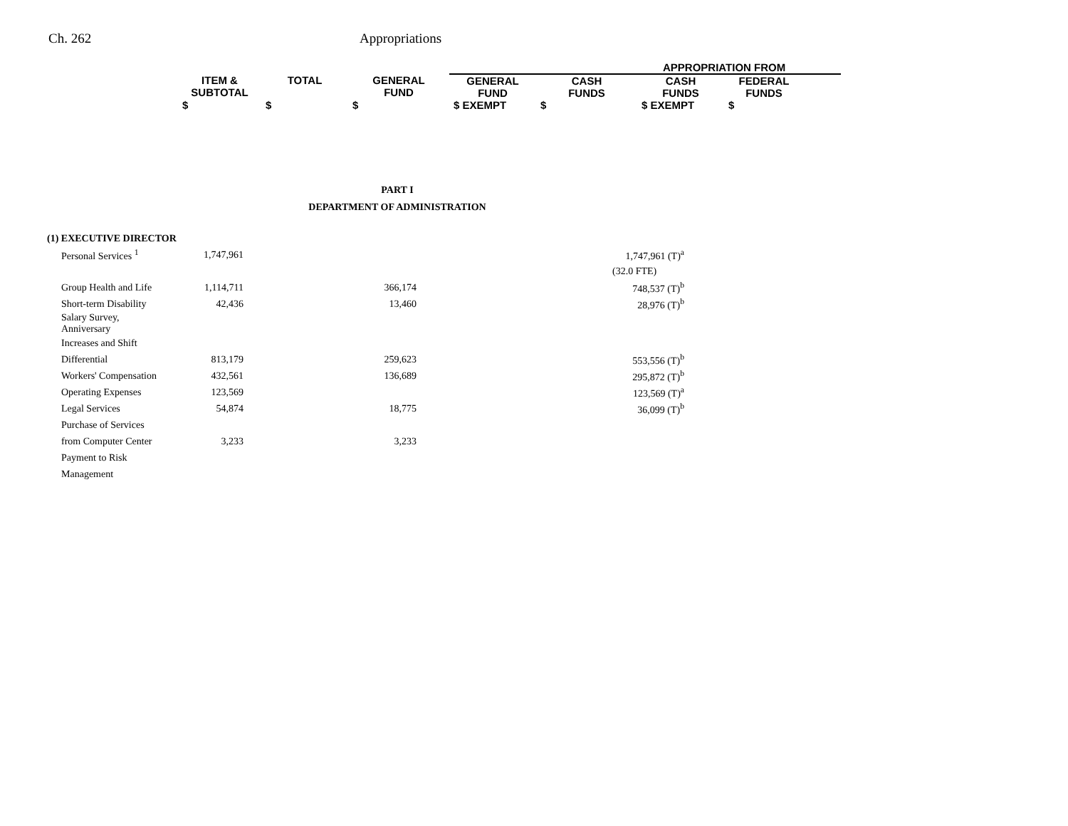Ch. 262 Appropriations
| | | | APPROPRIATION FROM | | | | |
| ITEM & SUBTOTAL | TOTAL | GENERAL FUND | GENERAL FUND | CASH FUNDS | CASH FUNDS | FEDERAL FUNDS | |
| $ | $ | $ | $ EXEMPT | $ | $ EXEMPT | $ | |
PART I
DEPARTMENT OF ADMINISTRATION
| (1) EXECUTIVE DIRECTOR | | | |
| Personal Services <sup>1</sup> | 1,747,961 | | 1,747,961 (T)<sup>a</sup> |
| | | | (32.0 FTE) |
| Group Health and Life | 1,114,711 | 366,174 | 748,537 (T)<sup>b</sup> |
| Short-term Disability | 42,436 | 13,460 | 28,976 (T)<sup>b</sup> |
| Salary Survey, Anniversary | | | |
| Increases and Shift | | | |
| Differential | 813,179 | 259,623 | 553,556 (T)<sup>b</sup> |
| Workers' Compensation | 432,561 | 136,689 | 295,872 (T)<sup>b</sup> |
| Operating Expenses | 123,569 | | 123,569 (T)<sup>a</sup> |
| Legal Services | 54,874 | 18,775 | 36,099 (T)<sup>b</sup> |
| Purchase of Services | | | |
| from Computer Center | 3,233 | 3,233 | |
| Payment to Risk | | | |
| Management | | | |